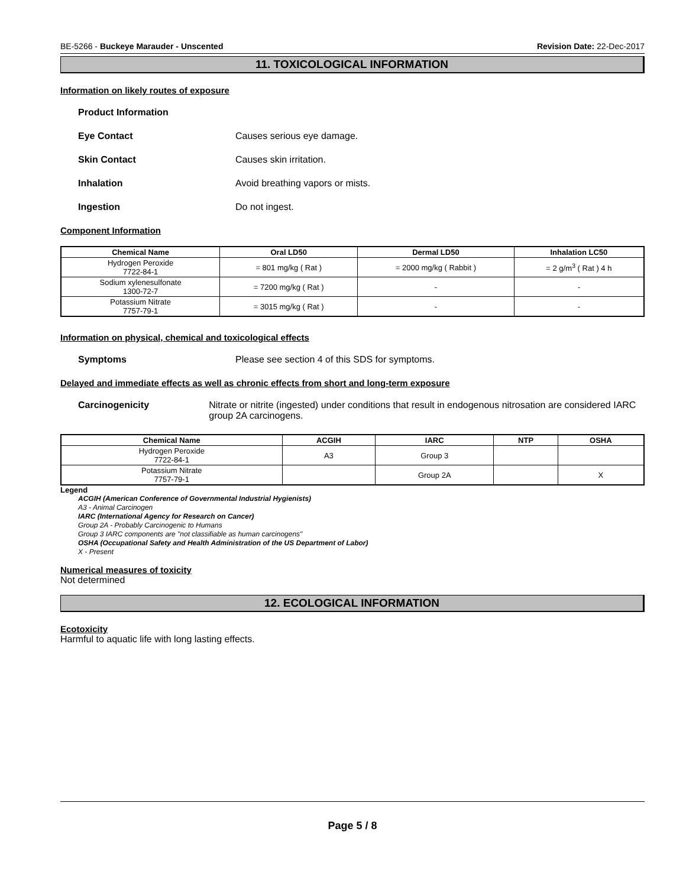BE-5266 - Buckeye Marauder - Unscented Revision Date: 22-Dec-2017
11. TOXICOLOGICAL INFORMATION
Information on likely routes of exposure
Product Information
Eye Contact Causes serious eye damage.
Skin Contact Causes skin irritation.
Inhalation Avoid breathing vapors or mists.
Ingestion Do not ingest.
Component Information
| Chemical Name | Oral LD50 | Dermal LD50 | Inhalation LC50 |
| --- | --- | --- | --- |
| Hydrogen Peroxide 7722-84-1 | = 801 mg/kg ( Rat ) | = 2000 mg/kg ( Rabbit ) | = 2 g/m<sup>3</sup> ( Rat ) 4 h |
| Sodium xylenesulfonate 1300-72-7 | = 7200 mg/kg ( Rat ) | - | - |
| Potassium Nitrate 7757-79-1 | = 3015 mg/kg ( Rat ) | - | - |
Information on physical, chemical and toxicological effects
Symptoms Please see section 4 of this SDS for symptoms.
Delayed and immediate effects as well as chronic effects from short and long-term exposure
Carcinogenicity Nitrate or nitrite (ingested) under conditions that result in endogenous nitrosation are considered IARC group 2A carcinogens.
| Chemical Name | ACGIH | IARC | NTP | OSHA |
| --- | --- | --- | --- | --- |
| Hydrogen Peroxide 7722-84-1 | A3 | Group 3 | | |
| Potassium Nitrate 7757-79-1 | | Group 2A | | X |
Legend
ACGIH (American Conference of Governmental Industrial Hygienists)
A3 - Animal Carcinogen
IARC (International Agency for Research on Cancer)
Group 2A - Probably Carcinogenic to Humans
Group 3 IARC components are "not classifiable as human carcinogens"
OSHA (Occupational Safety and Health Administration of the US Department of Labor)
X - Present
Numerical measures of toxicity
Not determined
12. ECOLOGICAL INFORMATION
Ecotoxicity
Harmful to aquatic life with long lasting effects.
Page 5 / 8